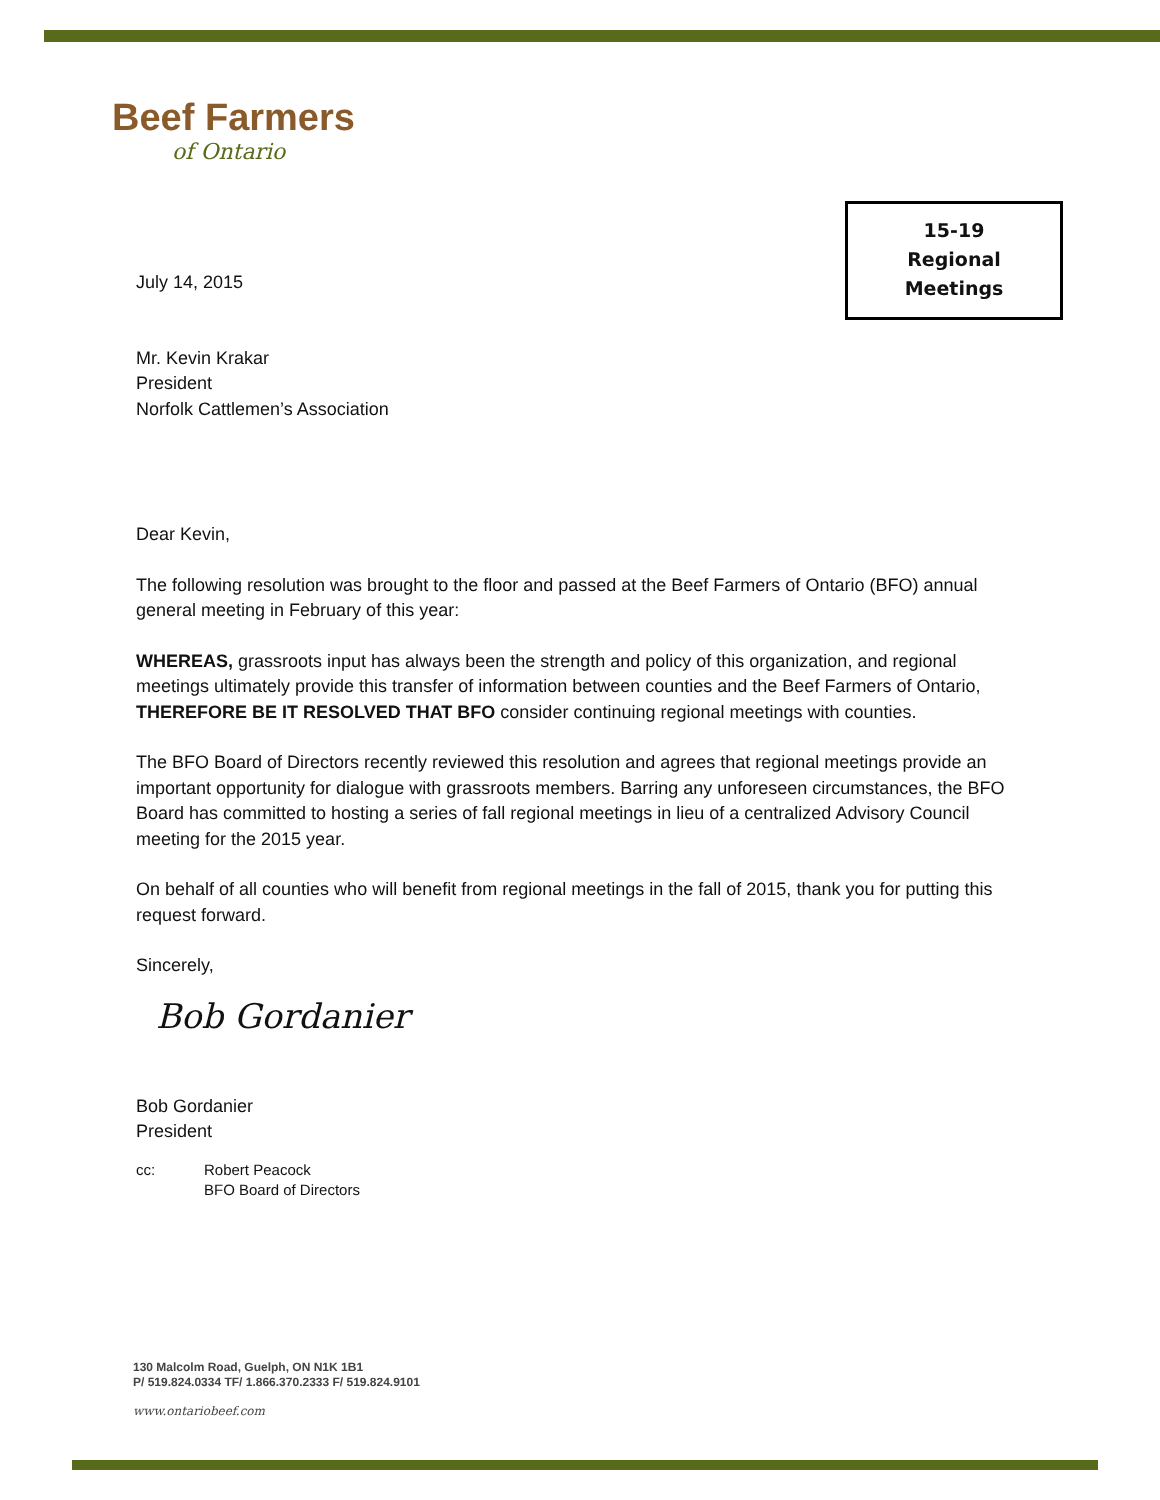Beef Farmers
of Ontario
15-19
Regional
Meetings
July 14, 2015
Mr. Kevin Krakar
President
Norfolk Cattlemen’s Association
Dear Kevin,
The following resolution was brought to the floor and passed at the Beef Farmers of Ontario (BFO) annual general meeting in February of this year:
WHEREAS, grassroots input has always been the strength and policy of this organization, and regional meetings ultimately provide this transfer of information between counties and the Beef Farmers of Ontario,
THEREFORE BE IT RESOLVED THAT BFO consider continuing regional meetings with counties.
The BFO Board of Directors recently reviewed this resolution and agrees that regional meetings provide an important opportunity for dialogue with grassroots members. Barring any unforeseen circumstances, the BFO Board has committed to hosting a series of fall regional meetings in lieu of a centralized Advisory Council meeting for the 2015 year.
On behalf of all counties who will benefit from regional meetings in the fall of 2015, thank you for putting this request forward.
Sincerely,
Bob Gordanier
Bob Gordanier
President
cc: Robert Peacock
BFO Board of Directors
130 Malcolm Road, Guelph, ON N1K 1B1
P/ 519.824.0334 TF/ 1.866.370.2333 F/ 519.824.9101
www.ontariobeef.com